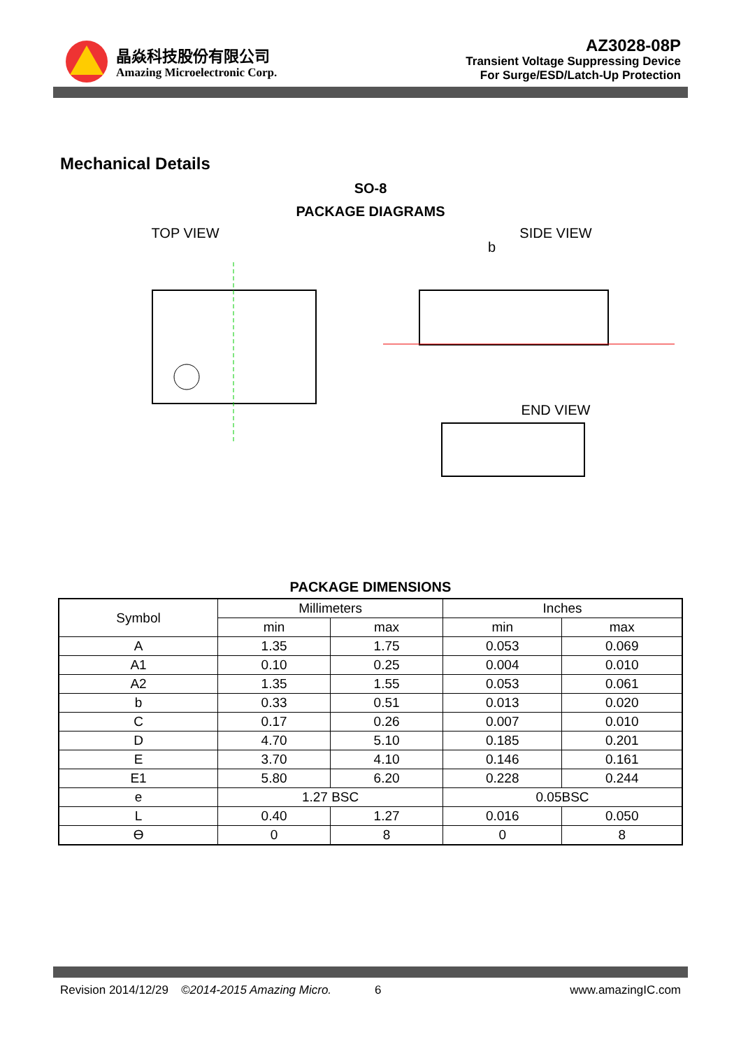晶焱科技股份有限公司
Amazing Microelectronic Corp.
AZ3028-08P
Transient Voltage Suppressing Device
For Surge/ESD/Latch-Up Protection
Mechanical Details
SO-8
PACKAGE DIAGRAMS
TOP VIEW SIDE VIEW
b
END VIEW
PACKAGE DIMENSIONS
| Symbol | Millimeters | | Inches | |
| --- | --- | --- | --- | --- |
| | min | max | min | max |
| A | 1.35 | 1.75 | 0.053 | 0.069 |
| A1 | 0.10 | 0.25 | 0.004 | 0.010 |
| A2 | 1.35 | 1.55 | 0.053 | 0.061 |
| b | 0.33 | 0.51 | 0.013 | 0.020 |
| C | 0.17 | 0.26 | 0.007 | 0.010 |
| D | 4.70 | 5.10 | 0.185 | 0.201 |
| E | 3.70 | 4.10 | 0.146 | 0.161 |
| E1 | 5.80 | 6.20 | 0.228 | 0.244 |
| e | 1.27 BSC | | 0.05BSC | |
| L | 0.40 | 1.27 | 0.016 | 0.050 |
| ϴ | 0 | 8 | 0 | 8 |
Revision 2014/12/29 ©2014-2015 Amazing Micro. 6 www.amazingIC.com